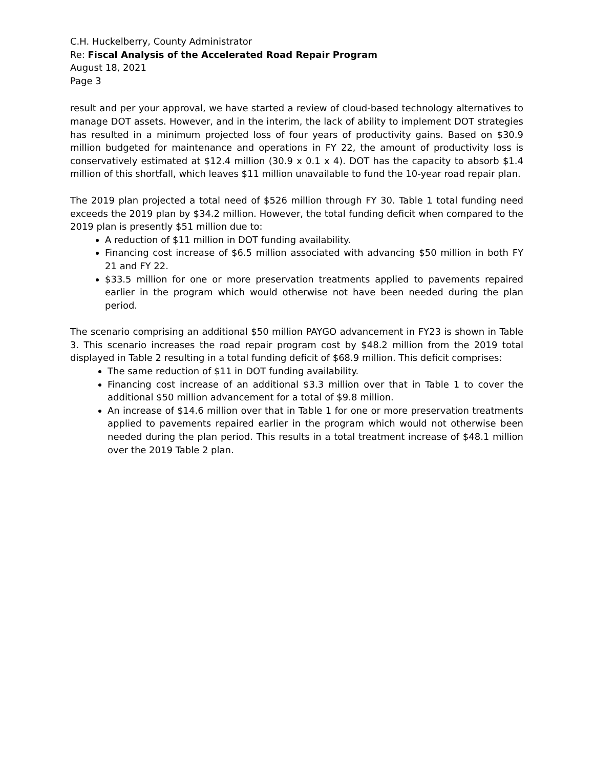C.H. Huckelberry, County Administrator
Re: Fiscal Analysis of the Accelerated Road Repair Program
August 18, 2021
Page 3
result and per your approval, we have started a review of cloud-based technology alternatives to manage DOT assets. However, and in the interim, the lack of ability to implement DOT strategies has resulted in a minimum projected loss of four years of productivity gains. Based on $30.9 million budgeted for maintenance and operations in FY 22, the amount of productivity loss is conservatively estimated at $12.4 million (30.9 x 0.1 x 4). DOT has the capacity to absorb $1.4 million of this shortfall, which leaves $11 million unavailable to fund the 10-year road repair plan.
The 2019 plan projected a total need of $526 million through FY 30. Table 1 total funding need exceeds the 2019 plan by $34.2 million. However, the total funding deficit when compared to the 2019 plan is presently $51 million due to:
A reduction of $11 million in DOT funding availability.
Financing cost increase of $6.5 million associated with advancing $50 million in both FY 21 and FY 22.
$33.5 million for one or more preservation treatments applied to pavements repaired earlier in the program which would otherwise not have been needed during the plan period.
The scenario comprising an additional $50 million PAYGO advancement in FY23 is shown in Table 3. This scenario increases the road repair program cost by $48.2 million from the 2019 total displayed in Table 2 resulting in a total funding deficit of $68.9 million. This deficit comprises:
The same reduction of $11 in DOT funding availability.
Financing cost increase of an additional $3.3 million over that in Table 1 to cover the additional $50 million advancement for a total of $9.8 million.
An increase of $14.6 million over that in Table 1 for one or more preservation treatments applied to pavements repaired earlier in the program which would not otherwise been needed during the plan period. This results in a total treatment increase of $48.1 million over the 2019 Table 2 plan.